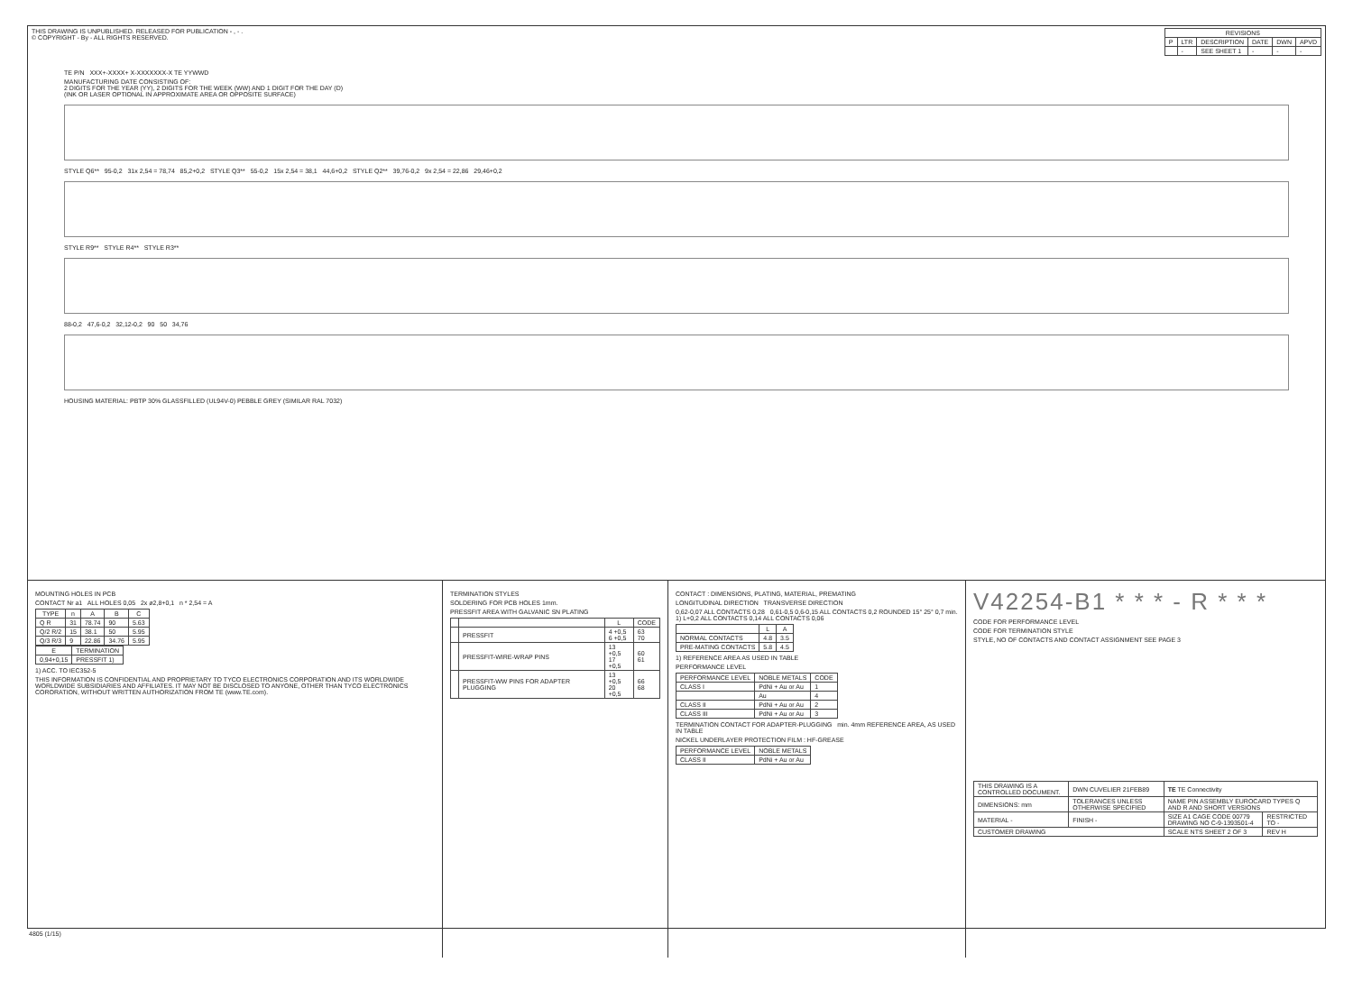THIS DRAWING IS UNPUBLISHED. RELEASED FOR PUBLICATION - , - .
© COPYRIGHT - By - ALL RIGHTS RESERVED.
| REVISIONS | | | | | |
| --- | --- | --- | --- | --- | --- |
| P | LTR | DESCRIPTION | DATE | DWN | APVD |
| | - | SEE SHEET 1 | - | - | - |
TE P/N XXX+-XXXX+ X-XXXXXXX-X TE YYWWD
MANUFACTURING DATE CONSISTING OF:
2 DIGITS FOR THE YEAR (YY), 2 DIGITS FOR THE WEEK (WW) AND 1 DIGIT FOR THE DAY (D)
(INK OR LASER OPTIONAL IN APPROXIMATE AREA OR OPPOSITE SURFACE)
STYLE Q6** 95-0,2 31x 2,54 = 78,74 85,2+0,2 STYLE Q3** 55-0,2 15x 2,54 = 38,1 44,6+0,2 STYLE Q2** 39,76-0,2 9x 2,54 = 22,86 29,46+0,2
STYLE R9** STYLE R4** STYLE R3**
88-0,2 47,6-0,2 32,12-0,2 90 50 34,76
HOUSING MATERIAL: PBTP 30% GLASSFILLED (UL94V-0) PEBBLE GREY (SIMILAR RAL 7032)
MOUNTING HOLES IN PCB
CONTACT Nr a1 ALL HOLES 0,05 2x ø2,8+0,1 n * 2,54 = A
| TYPE | n | A | B | C |
| --- | --- | --- | --- | --- |
| Q R | 31 | 78.74 | 90 | 5.63 |
| Q/2 R/2 | 15 | 38.1 | 50 | 5.95 |
| Q/3 R/3 | 9 | 22.86 | 34.76 | 5.95 |
| E | TERMINATION |
| --- | --- |
| 0,94+0,15 | PRESSFIT 1) |
1) ACC. TO IEC352-5
THIS INFORMATION IS CONFIDENTIAL AND PROPRIETARY TO TYCO ELECTRONICS CORPORATION AND ITS WORLDWIDE WORLDWIDE SUBSIDIARIES AND AFFILIATES. IT MAY NOT BE DISCLOSED TO ANYONE, OTHER THAN TYCO ELECTRONICS CORORATION, WITHOUT WRITTEN AUTHORIZATION FROM TE (www.TE.com).
TERMINATION STYLES
SOLDERING FOR PCB HOLES 1mm.
PRESSFIT AREA WITH GALVANIC SN PLATING
| | | L | CODE |
| --- | --- | --- | --- |
| | PRESSFIT | 4 +0,5 6 +0,5 | 63 70 |
| | PRESSFIT-WIRE-WRAP PINS | 13 +0,5 17 +0,5 | 60 61 |
| | PRESSFIT-WW PINS FOR ADAPTER PLUGGING | 13 +0,5 20 +0,5 | 66 68 |
CONTACT : DIMENSIONS, PLATING, MATERIAL, PREMATING
LONGITUDINAL DIRECTION TRANSVERSE DIRECTION
0,62-0,07 ALL CONTACTS 0,28 0,61-0,5 0,6-0,15 ALL CONTACTS 0,2 ROUNDED 15° 25° 0,7 min. 1) L+0,2 ALL CONTACTS 0,14 ALL CONTACTS 0,06
| | L | A |
| --- | --- | --- |
| NORMAL CONTACTS | 4.8 | 3.5 |
| PRE-MATING CONTACTS | 5.8 | 4.5 |
1) REFERENCE AREA AS USED IN TABLE
PERFORMANCE LEVEL
| PERFORMANCE LEVEL | NOBLE METALS | CODE |
| --- | --- | --- |
| CLASS I | PdNi + Au or Au | 1 |
| | Au | 4 |
| CLASS II | PdNi + Au or Au | 2 |
| CLASS III | PdNi + Au or Au | 3 |
TERMINATION CONTACT FOR ADAPTER-PLUGGING min. 4mm REFERENCE AREA, AS USED IN TABLE
NICKEL UNDERLAYER PROTECTION FILM : HF-GREASE
| PERFORMANCE LEVEL | NOBLE METALS |
| --- | --- |
| CLASS II | PdNi + Au or Au |
V42254-B1 * * * - R * * *
CODE FOR PERFORMANCE LEVEL
CODE FOR TERMINATION STYLE
STYLE, NO OF CONTACTS AND CONTACT ASSIGNMENT SEE PAGE 3
| THIS DRAWING IS A CONTROLLED DOCUMENT. | DWN CUVELIER 21FEB89 | TE TE Connectivity | |
| DIMENSIONS: mm | TOLERANCES UNLESS OTHERWISE SPECIFIED | NAME PIN ASSEMBLY EUROCARD TYPES Q AND R AND SHORT VERSIONS | |
| MATERIAL - | FINISH - | SIZE A1 CAGE CODE 00779 DRAWING NO C-9-1393501-4 | RESTRICTED TO - |
| CUSTOMER DRAWING | | SCALE NTS SHEET 2 OF 3 | REV H |
4805 (1/15)